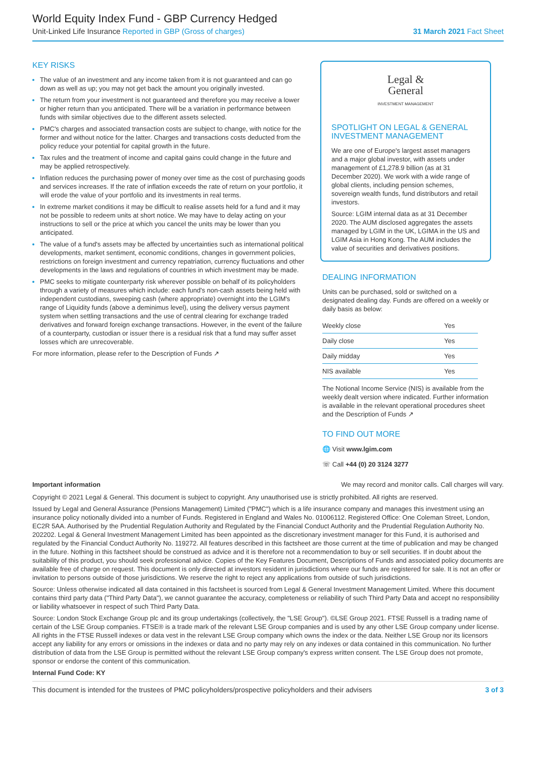World Equity Index Fund - GBP Currency Hedged
Unit-Linked Life Insurance Reported in GBP (Gross of charges) 31 March 2021 Fact Sheet
KEY RISKS
The value of an investment and any income taken from it is not guaranteed and can go down as well as up; you may not get back the amount you originally invested.
The return from your investment is not guaranteed and therefore you may receive a lower or higher return than you anticipated. There will be a variation in performance between funds with similar objectives due to the different assets selected.
PMC's charges and associated transaction costs are subject to change, with notice for the former and without notice for the latter. Charges and transactions costs deducted from the policy reduce your potential for capital growth in the future.
Tax rules and the treatment of income and capital gains could change in the future and may be applied retrospectively.
Inflation reduces the purchasing power of money over time as the cost of purchasing goods and services increases. If the rate of inflation exceeds the rate of return on your portfolio, it will erode the value of your portfolio and its investments in real terms.
In extreme market conditions it may be difficult to realise assets held for a fund and it may not be possible to redeem units at short notice. We may have to delay acting on your instructions to sell or the price at which you cancel the units may be lower than you anticipated.
The value of a fund's assets may be affected by uncertainties such as international political developments, market sentiment, economic conditions, changes in government policies, restrictions on foreign investment and currency repatriation, currency fluctuations and other developments in the laws and regulations of countries in which investment may be made.
PMC seeks to mitigate counterparty risk wherever possible on behalf of its policyholders through a variety of measures which include: each fund's non-cash assets being held with independent custodians, sweeping cash (where appropriate) overnight into the LGIM's range of Liquidity funds (above a deminimus level), using the delivery versus payment system when settling transactions and the use of central clearing for exchange traded derivatives and forward foreign exchange transactions. However, in the event of the failure of a counterparty, custodian or issuer there is a residual risk that a fund may suffer asset losses which are unrecoverable.
For more information, please refer to the Description of Funds ↗
Legal &
General
INVESTMENT MANAGEMENT
SPOTLIGHT ON LEGAL & GENERAL INVESTMENT MANAGEMENT
We are one of Europe's largest asset managers and a major global investor, with assets under management of £1,278.9 billion (as at 31 December 2020). We work with a wide range of global clients, including pension schemes, sovereign wealth funds, fund distributors and retail investors.
Source: LGIM internal data as at 31 December 2020. The AUM disclosed aggregates the assets managed by LGIM in the UK, LGIMA in the US and LGIM Asia in Hong Kong. The AUM includes the value of securities and derivatives positions.
DEALING INFORMATION
Units can be purchased, sold or switched on a designated dealing day. Funds are offered on a weekly or daily basis as below:
| Weekly close | Yes |
| Daily close | Yes |
| Daily midday | Yes |
| NIS available | Yes |
The Notional Income Service (NIS) is available from the weekly dealt version where indicated. Further information is available in the relevant operational procedures sheet and the Description of Funds ↗
TO FIND OUT MORE
🌐 Visit www.lgim.com
☏ Call +44 (0) 20 3124 3277
Important information We may record and monitor calls. Call charges will vary.
Copyright © 2021 Legal & General. This document is subject to copyright. Any unauthorised use is strictly prohibited. All rights are reserved.
Issued by Legal and General Assurance (Pensions Management) Limited ("PMC") which is a life insurance company and manages this investment using an insurance policy notionally divided into a number of Funds. Registered in England and Wales No. 01006112. Registered Office: One Coleman Street, London, EC2R 5AA. Authorised by the Prudential Regulation Authority and Regulated by the Financial Conduct Authority and the Prudential Regulation Authority No. 202202. Legal & General Investment Management Limited has been appointed as the discretionary investment manager for this Fund, it is authorised and regulated by the Financial Conduct Authority No. 119272. All features described in this factsheet are those current at the time of publication and may be changed in the future. Nothing in this factsheet should be construed as advice and it is therefore not a recommendation to buy or sell securities. If in doubt about the suitability of this product, you should seek professional advice. Copies of the Key Features Document, Descriptions of Funds and associated policy documents are available free of charge on request. This document is only directed at investors resident in jurisdictions where our funds are registered for sale. It is not an offer or invitation to persons outside of those jurisdictions. We reserve the right to reject any applications from outside of such jurisdictions.
Source: Unless otherwise indicated all data contained in this factsheet is sourced from Legal & General Investment Management Limited. Where this document contains third party data ("Third Party Data"), we cannot guarantee the accuracy, completeness or reliability of such Third Party Data and accept no responsibility or liability whatsoever in respect of such Third Party Data.
Source: London Stock Exchange Group plc and its group undertakings (collectively, the "LSE Group"). ©LSE Group 2021. FTSE Russell is a trading name of certain of the LSE Group companies. FTSE® is a trade mark of the relevant LSE Group companies and is used by any other LSE Group company under license. All rights in the FTSE Russell indexes or data vest in the relevant LSE Group company which owns the index or the data. Neither LSE Group nor its licensors accept any liability for any errors or omissions in the indexes or data and no party may rely on any indexes or data contained in this communication. No further distribution of data from the LSE Group is permitted without the relevant LSE Group company's express written consent. The LSE Group does not promote, sponsor or endorse the content of this communication.
Internal Fund Code: KY
This document is intended for the trustees of PMC policyholders/prospective policyholders and their advisers 3 of 3